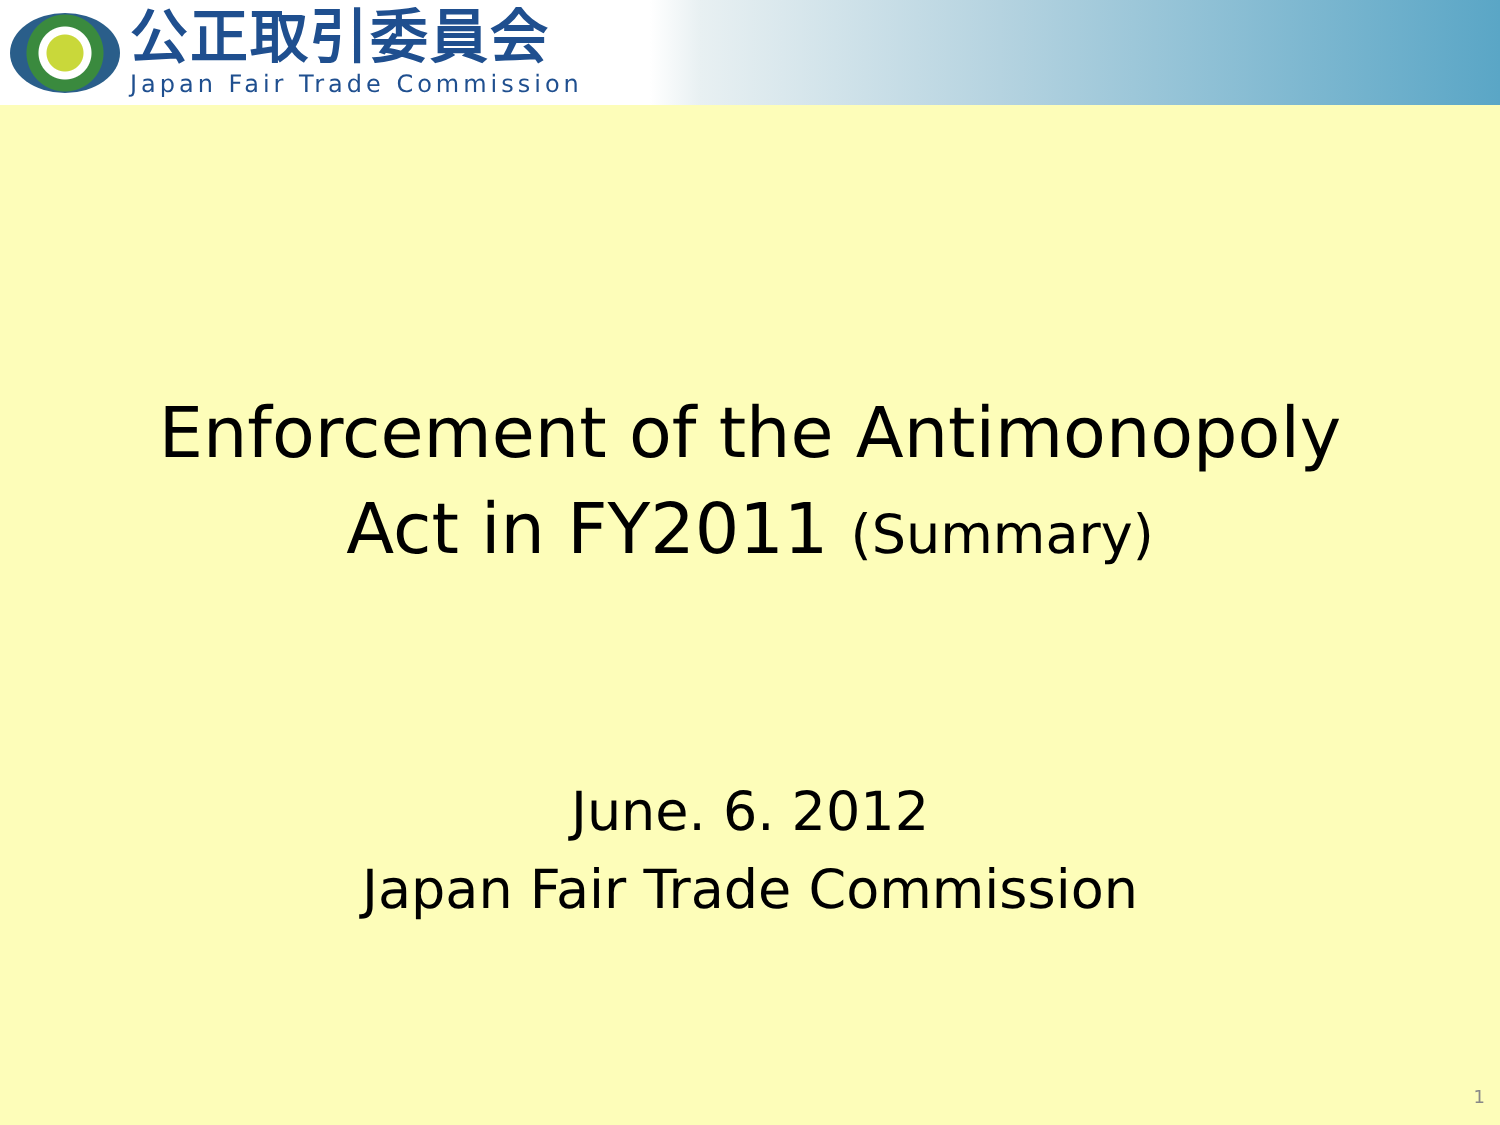公正取引委員会
Japan Fair Trade Commission
Enforcement of the Antimonopoly
Act in FY2011 (Summary)
June. 6. 2012
Japan Fair Trade Commission
1